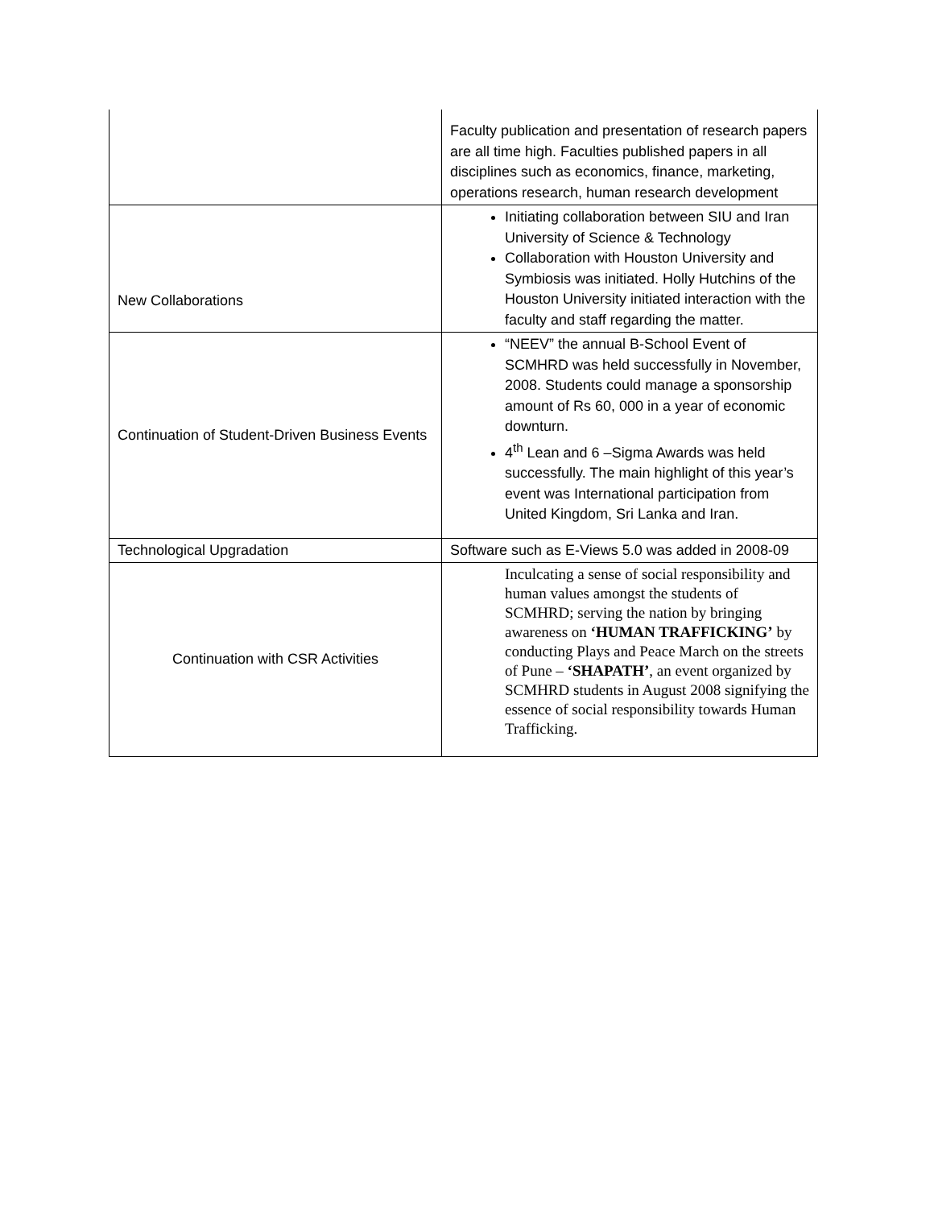| | Faculty publication and presentation of research papers are all time high. Faculties published papers in all disciplines such as economics, finance, marketing, operations research, human research development |
| New Collaborations | Initiating collaboration between SIU and Iran University of Science & Technology Collaboration with Houston University and Symbiosis was initiated. Holly Hutchins of the Houston University initiated interaction with the faculty and staff regarding the matter. |
| Continuation of Student-Driven Business Events | “NEEV” the annual B-School Event of SCMHRD was held successfully in November, 2008. Students could manage a sponsorship amount of Rs 60, 000 in a year of economic downturn. 4<sup>th</sup> Lean and 6 –Sigma Awards was held successfully. The main highlight of this year’s event was International participation from United Kingdom, Sri Lanka and Iran. |
| Technological Upgradation | Software such as E-Views 5.0 was added in 2008-09 |
| Continuation with CSR Activities | Inculcating a sense of social responsibility and human values amongst the students of SCMHRD; serving the nation by bringing awareness on ‘HUMAN TRAFFICKING’ by conducting Plays and Peace March on the streets of Pune – ‘SHAPATH’ , an event organized by SCMHRD students in August 2008 signifying the essence of social responsibility towards Human Trafficking. |